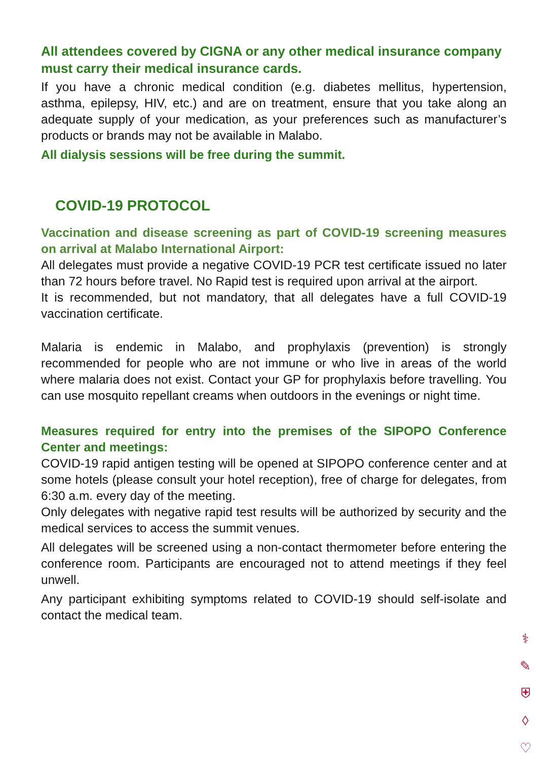All attendees covered by CIGNA or any other medical insurance company must carry their medical insurance cards.
If you have a chronic medical condition (e.g. diabetes mellitus, hypertension, asthma, epilepsy, HIV, etc.) and are on treatment, ensure that you take along an adequate supply of your medication, as your preferences such as manufacturer’s products or brands may not be available in Malabo.
All dialysis sessions will be free during the summit.
COVID-19 PROTOCOL
Vaccination and disease screening as part of COVID-19 screening measures on arrival at Malabo International Airport:
All delegates must provide a negative COVID-19 PCR test certificate issued no later than 72 hours before travel. No Rapid test is required upon arrival at the airport.
It is recommended, but not mandatory, that all delegates have a full COVID-19 vaccination certificate.
Malaria is endemic in Malabo, and prophylaxis (prevention) is strongly recommended for people who are not immune or who live in areas of the world where malaria does not exist. Contact your GP for prophylaxis before travelling. You can use mosquito repellant creams when outdoors in the evenings or night time.
Measures required for entry into the premises of the SIPOPO Conference Center and meetings:
COVID-19 rapid antigen testing will be opened at SIPOPO conference center and at some hotels (please consult your hotel reception), free of charge for delegates, from 6:30 a.m. every day of the meeting.
Only delegates with negative rapid test results will be authorized by security and the medical services to access the summit venues.
All delegates will be screened using a non-contact thermometer before entering the conference room. Participants are encouraged not to attend meetings if they feel unwell.
Any participant exhibiting symptoms related to COVID-19 should self-isolate and contact the medical team.
⚕
✎
⛨
◊
♡